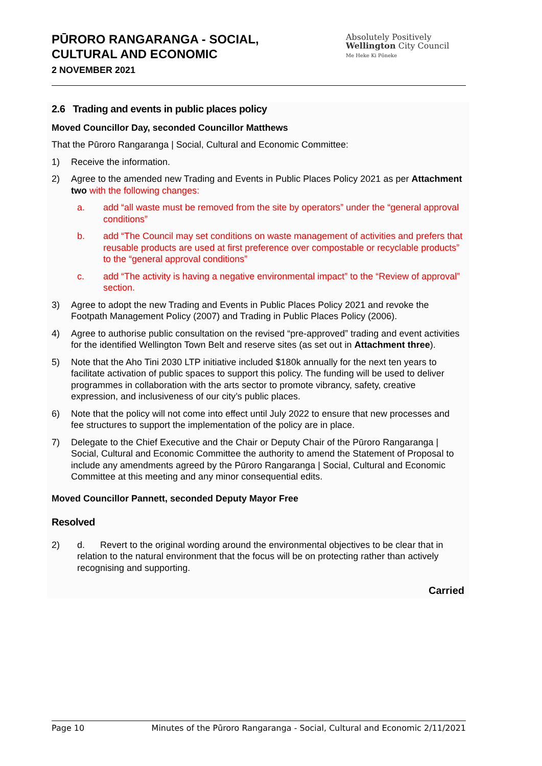PŪRORO RANGARANGA - SOCIAL,
CULTURAL AND ECONOMIC
2 NOVEMBER 2021
Absolutely Positively
Wellington City Council
Me Heke Ki Pōneke
2.6 Trading and events in public places policy
Moved Councillor Day, seconded Councillor Matthews
That the Pūroro Rangaranga | Social, Cultural and Economic Committee:
1) Receive the information.
2) Agree to the amended new Trading and Events in Public Places Policy 2021 as per Attachment two with the following changes:
a. add “all waste must be removed from the site by operators” under the “general approval conditions”
b. add “The Council may set conditions on waste management of activities and prefers that reusable products are used at first preference over compostable or recyclable products” to the “general approval conditions”
c. add “The activity is having a negative environmental impact” to the “Review of approval” section.
3) Agree to adopt the new Trading and Events in Public Places Policy 2021 and revoke the Footpath Management Policy (2007) and Trading in Public Places Policy (2006).
4) Agree to authorise public consultation on the revised “pre-approved” trading and event activities for the identified Wellington Town Belt and reserve sites (as set out in Attachment three).
5) Note that the Aho Tini 2030 LTP initiative included $180k annually for the next ten years to facilitate activation of public spaces to support this policy. The funding will be used to deliver programmes in collaboration with the arts sector to promote vibrancy, safety, creative expression, and inclusiveness of our city’s public places.
6) Note that the policy will not come into effect until July 2022 to ensure that new processes and fee structures to support the implementation of the policy are in place.
7) Delegate to the Chief Executive and the Chair or Deputy Chair of the Pūroro Rangaranga | Social, Cultural and Economic Committee the authority to amend the Statement of Proposal to include any amendments agreed by the Pūroro Rangaranga | Social, Cultural and Economic Committee at this meeting and any minor consequential edits.
Moved Councillor Pannett, seconded Deputy Mayor Free
Resolved
2) d. Revert to the original wording around the environmental objectives to be clear that in relation to the natural environment that the focus will be on protecting rather than actively recognising and supporting.
Carried
Page 10 Minutes of the Pūroro Rangaranga - Social, Cultural and Economic 2/11/2021